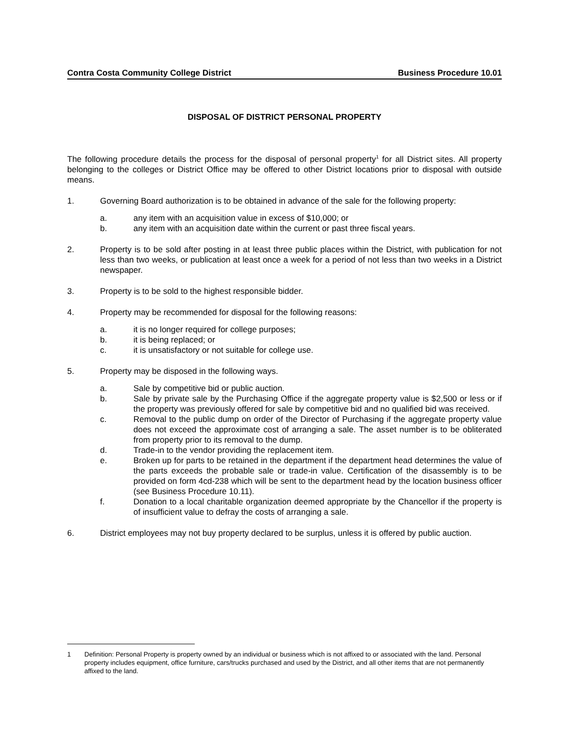Contra Costa Community College District Business Procedure 10.01
DISPOSAL OF DISTRICT PERSONAL PROPERTY
The following procedure details the process for the disposal of personal property<sup>1</sup> for all District sites. All property belonging to the colleges or District Office may be offered to other District locations prior to disposal with outside means.
1. Governing Board authorization is to be obtained in advance of the sale for the following property:
a. any item with an acquisition value in excess of $10,000; or
b. any item with an acquisition date within the current or past three fiscal years.
2. Property is to be sold after posting in at least three public places within the District, with publication for not less than two weeks, or publication at least once a week for a period of not less than two weeks in a District newspaper.
3. Property is to be sold to the highest responsible bidder.
4. Property may be recommended for disposal for the following reasons:
a. it is no longer required for college purposes;
b. it is being replaced; or
c. it is unsatisfactory or not suitable for college use.
5. Property may be disposed in the following ways.
a. Sale by competitive bid or public auction.
b. Sale by private sale by the Purchasing Office if the aggregate property value is $2,500 or less or if the property was previously offered for sale by competitive bid and no qualified bid was received.
c. Removal to the public dump on order of the Director of Purchasing if the aggregate property value does not exceed the approximate cost of arranging a sale. The asset number is to be obliterated from property prior to its removal to the dump.
d. Trade-in to the vendor providing the replacement item.
e. Broken up for parts to be retained in the department if the department head determines the value of the parts exceeds the probable sale or trade-in value. Certification of the disassembly is to be provided on form 4cd-238 which will be sent to the department head by the location business officer (see Business Procedure 10.11).
f. Donation to a local charitable organization deemed appropriate by the Chancellor if the property is of insufficient value to defray the costs of arranging a sale.
6. District employees may not buy property declared to be surplus, unless it is offered by public auction.
1 Definition: Personal Property is property owned by an individual or business which is not affixed to or associated with the land. Personal property includes equipment, office furniture, cars/trucks purchased and used by the District, and all other items that are not permanently affixed to the land.